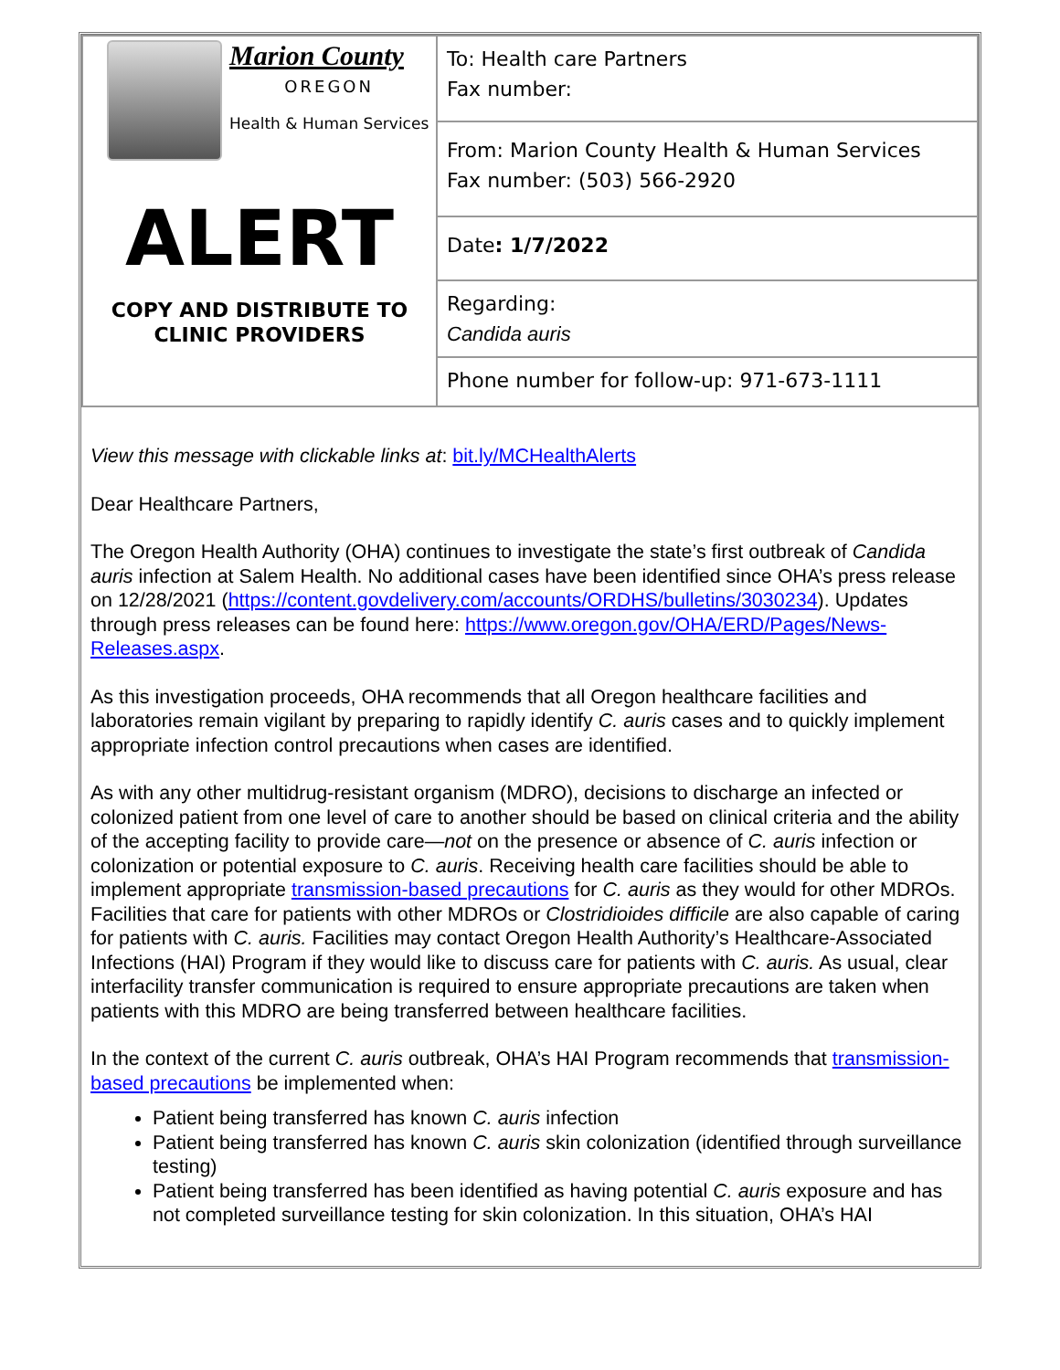| Marion County OREGON Health & Human Services ALERT COPY AND DISTRIBUTE TO CLINIC PROVIDERS | To: Health care Partners Fax number: |
| | From: Marion County Health & Human Services Fax number: (503) 566-2920 |
| | Date : 1/7/2022 |
| | Regarding: Candida auris |
| | Phone number for follow-up: 971-673-1111 |
View this message with clickable links at: bit.ly/MCHealthAlerts
Dear Healthcare Partners,
The Oregon Health Authority (OHA) continues to investigate the state’s first outbreak of Candida auris infection at Salem Health. No additional cases have been identified since OHA’s press release on 12/28/2021 (https://content.govdelivery.com/accounts/ORDHS/bulletins/3030234). Updates through press releases can be found here: https://www.oregon.gov/OHA/ERD/Pages/News-Releases.aspx.
As this investigation proceeds, OHA recommends that all Oregon healthcare facilities and laboratories remain vigilant by preparing to rapidly identify C. auris cases and to quickly implement appropriate infection control precautions when cases are identified.
As with any other multidrug-resistant organism (MDRO), decisions to discharge an infected or colonized patient from one level of care to another should be based on clinical criteria and the ability of the accepting facility to provide care—not on the presence or absence of C. auris infection or colonization or potential exposure to C. auris. Receiving health care facilities should be able to implement appropriate transmission-based precautions for C. auris as they would for other MDROs. Facilities that care for patients with other MDROs or Clostridioides difficile are also capable of caring for patients with C. auris. Facilities may contact Oregon Health Authority’s Healthcare-Associated Infections (HAI) Program if they would like to discuss care for patients with C. auris. As usual, clear interfacility transfer communication is required to ensure appropriate precautions are taken when patients with this MDRO are being transferred between healthcare facilities.
In the context of the current C. auris outbreak, OHA’s HAI Program recommends that transmission-based precautions be implemented when:
Patient being transferred has known C. auris infection
Patient being transferred has known C. auris skin colonization (identified through surveillance testing)
Patient being transferred has been identified as having potential C. auris exposure and has not completed surveillance testing for skin colonization. In this situation, OHA’s HAI